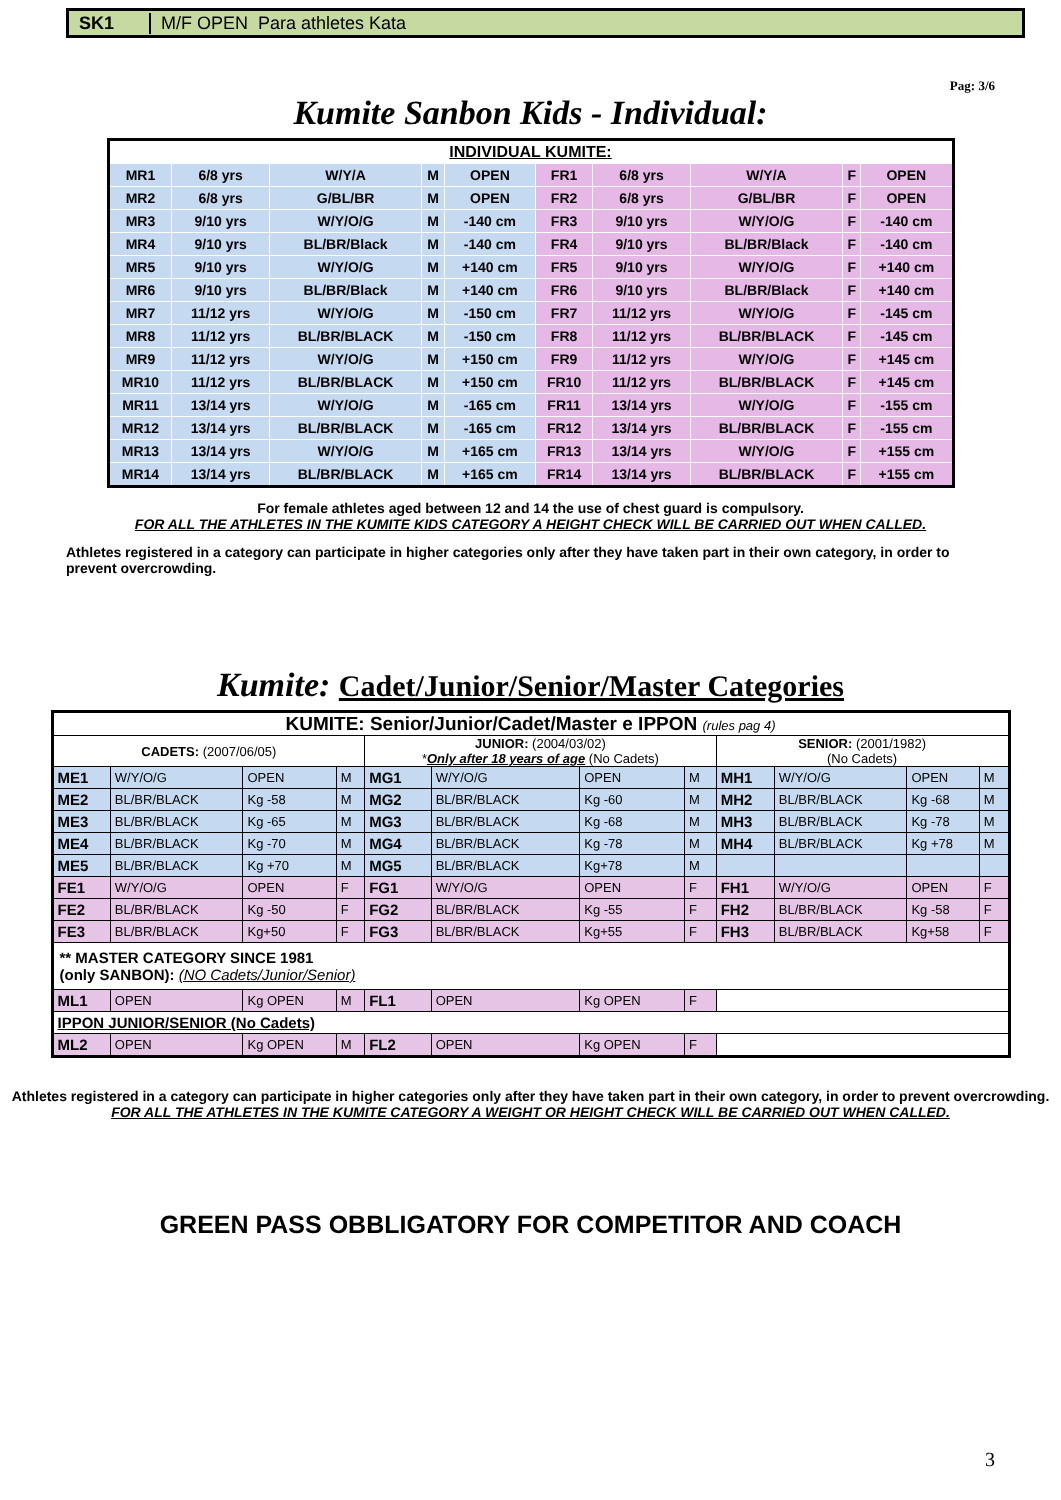SK1 M/F OPEN Para athletes Kata
Pag: 3/6
Kumite Sanbon Kids - Individual:
| INDIVIDUAL KUMITE: | | | | | | | | | |
| --- | --- | --- | --- | --- | --- | --- | --- | --- | --- |
| MR1 | 6/8 yrs | W/Y/A | M | OPEN | FR1 | 6/8 yrs | W/Y/A | F | OPEN |
| MR2 | 6/8 yrs | G/BL/BR | M | OPEN | FR2 | 6/8 yrs | G/BL/BR | F | OPEN |
| MR3 | 9/10 yrs | W/Y/O/G | M | -140 cm | FR3 | 9/10 yrs | W/Y/O/G | F | -140 cm |
| MR4 | 9/10 yrs | BL/BR/Black | M | -140 cm | FR4 | 9/10 yrs | BL/BR/Black | F | -140 cm |
| MR5 | 9/10 yrs | W/Y/O/G | M | +140 cm | FR5 | 9/10 yrs | W/Y/O/G | F | +140 cm |
| MR6 | 9/10 yrs | BL/BR/Black | M | +140 cm | FR6 | 9/10 yrs | BL/BR/Black | F | +140 cm |
| MR7 | 11/12 yrs | W/Y/O/G | M | -150 cm | FR7 | 11/12 yrs | W/Y/O/G | F | -145 cm |
| MR8 | 11/12 yrs | BL/BR/BLACK | M | -150 cm | FR8 | 11/12 yrs | BL/BR/BLACK | F | -145 cm |
| MR9 | 11/12 yrs | W/Y/O/G | M | +150 cm | FR9 | 11/12 yrs | W/Y/O/G | F | +145 cm |
| MR10 | 11/12 yrs | BL/BR/BLACK | M | +150 cm | FR10 | 11/12 yrs | BL/BR/BLACK | F | +145 cm |
| MR11 | 13/14 yrs | W/Y/O/G | M | -165 cm | FR11 | 13/14 yrs | W/Y/O/G | F | -155 cm |
| MR12 | 13/14 yrs | BL/BR/BLACK | M | -165 cm | FR12 | 13/14 yrs | BL/BR/BLACK | F | -155 cm |
| MR13 | 13/14 yrs | W/Y/O/G | M | +165 cm | FR13 | 13/14 yrs | W/Y/O/G | F | +155 cm |
| MR14 | 13/14 yrs | BL/BR/BLACK | M | +165 cm | FR14 | 13/14 yrs | BL/BR/BLACK | F | +155 cm |
For female athletes aged between 12 and 14 the use of chest guard is compulsory.
FOR ALL THE ATHLETES IN THE KUMITE KIDS CATEGORY A HEIGHT CHECK WILL BE CARRIED OUT WHEN CALLED.
Athletes registered in a category can participate in higher categories only after they have taken part in their own category, in order to prevent overcrowding.
Kumite: Cadet/Junior/Senior/Master Categories
| KUMITE: Senior/Junior/Cadet/Master e IPPON (rules pag 4) | | | | | | | | | | | |
| CADETS: (2007/06/05) | | | | JUNIOR: (2004/03/02) * Only after 18 years of age (No Cadets) | | | | SENIOR: (2001/1982) (No Cadets) | | | |
| ME1 | W/Y/O/G | OPEN | M | MG1 | W/Y/O/G | OPEN | M | MH1 | W/Y/O/G | OPEN | M |
| ME2 | BL/BR/BLACK | Kg -58 | M | MG2 | BL/BR/BLACK | Kg -60 | M | MH2 | BL/BR/BLACK | Kg -68 | M |
| ME3 | BL/BR/BLACK | Kg -65 | M | MG3 | BL/BR/BLACK | Kg -68 | M | MH3 | BL/BR/BLACK | Kg -78 | M |
| ME4 | BL/BR/BLACK | Kg -70 | M | MG4 | BL/BR/BLACK | Kg -78 | M | MH4 | BL/BR/BLACK | Kg +78 | M |
| ME5 | BL/BR/BLACK | Kg +70 | M | MG5 | BL/BR/BLACK | Kg+78 | M | | | | |
| FE1 | W/Y/O/G | OPEN | F | FG1 | W/Y/O/G | OPEN | F | FH1 | W/Y/O/G | OPEN | F |
| FE2 | BL/BR/BLACK | Kg -50 | F | FG2 | BL/BR/BLACK | Kg -55 | F | FH2 | BL/BR/BLACK | Kg -58 | F |
| FE3 | BL/BR/BLACK | Kg+50 | F | FG3 | BL/BR/BLACK | Kg+55 | F | FH3 | BL/BR/BLACK | Kg+58 | F |
| ** MASTER CATEGORY SINCE 1981 (only SANBON): (NO Cadets/Junior/Senior) | | | | | | | | | | | |
| ML1 | OPEN | Kg OPEN | M | FL1 | OPEN | Kg OPEN | F | | | | |
| IPPON JUNIOR/SENIOR (No Cadets) | | | | | | | | | | | |
| ML2 | OPEN | Kg OPEN | M | FL2 | OPEN | Kg OPEN | F | | | | |
Athletes registered in a category can participate in higher categories only after they have taken part in their own category, in order to prevent overcrowding.
FOR ALL THE ATHLETES IN THE KUMITE CATEGORY A WEIGHT OR HEIGHT CHECK WILL BE CARRIED OUT WHEN CALLED.
GREEN PASS OBBLIGATORY FOR COMPETITOR AND COACH
3